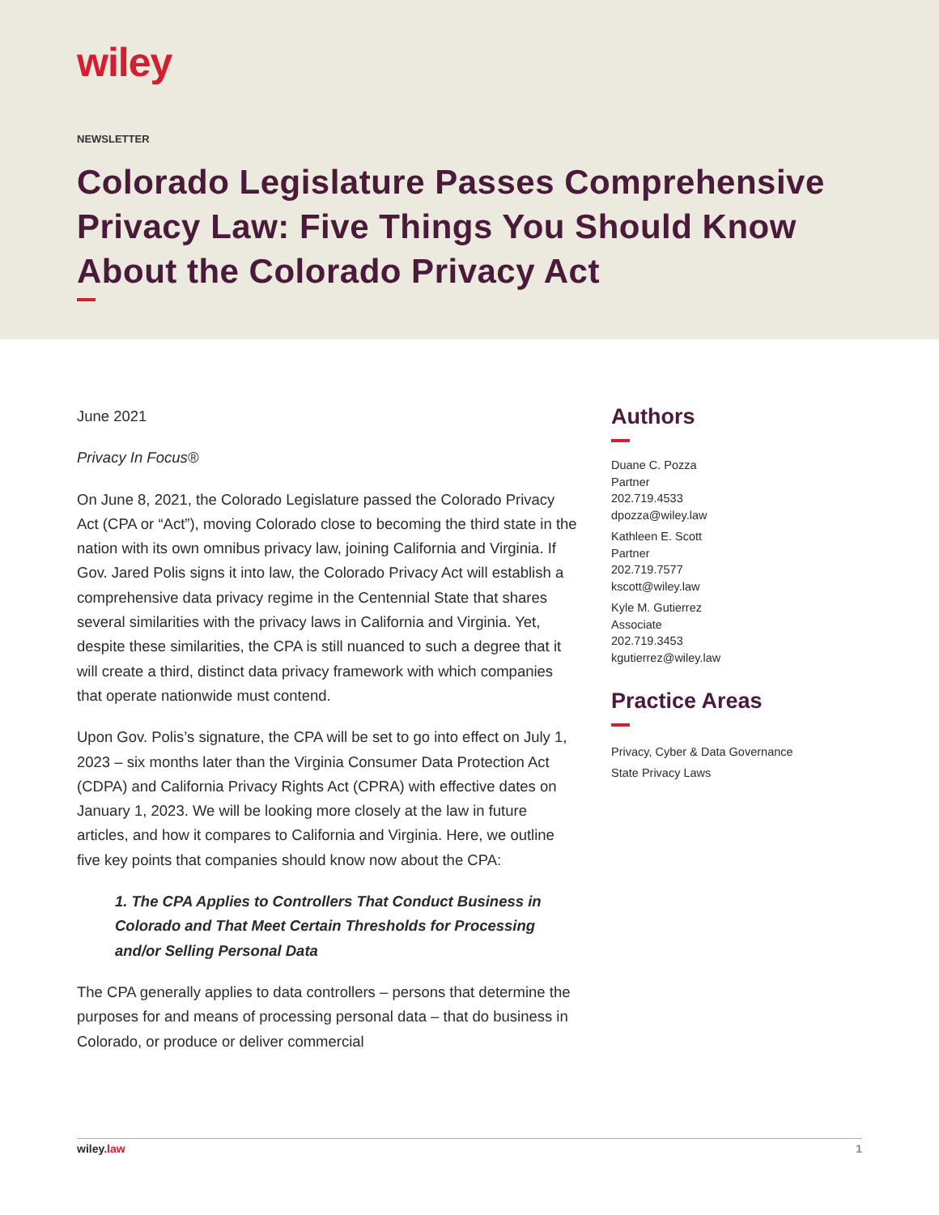wiley
NEWSLETTER
Colorado Legislature Passes Comprehensive Privacy Law: Five Things You Should Know About the Colorado Privacy Act
June 2021
Privacy In Focus®
On June 8, 2021, the Colorado Legislature passed the Colorado Privacy Act (CPA or “Act”), moving Colorado close to becoming the third state in the nation with its own omnibus privacy law, joining California and Virginia. If Gov. Jared Polis signs it into law, the Colorado Privacy Act will establish a comprehensive data privacy regime in the Centennial State that shares several similarities with the privacy laws in California and Virginia. Yet, despite these similarities, the CPA is still nuanced to such a degree that it will create a third, distinct data privacy framework with which companies that operate nationwide must contend.
Upon Gov. Polis’s signature, the CPA will be set to go into effect on July 1, 2023 – six months later than the Virginia Consumer Data Protection Act (CDPA) and California Privacy Rights Act (CPRA) with effective dates on January 1, 2023. We will be looking more closely at the law in future articles, and how it compares to California and Virginia. Here, we outline five key points that companies should know now about the CPA:
1. The CPA Applies to Controllers That Conduct Business in Colorado and That Meet Certain Thresholds for Processing and/or Selling Personal Data
The CPA generally applies to data controllers – persons that determine the purposes for and means of processing personal data – that do business in Colorado, or produce or deliver commercial
Authors
Duane C. Pozza
Partner
202.719.4533
dpozza@wiley.law
Kathleen E. Scott
Partner
202.719.7577
kscott@wiley.law
Kyle M. Gutierrez
Associate
202.719.3453
kgutierrez@wiley.law
Practice Areas
Privacy, Cyber & Data Governance
State Privacy Laws
wiley.law 1